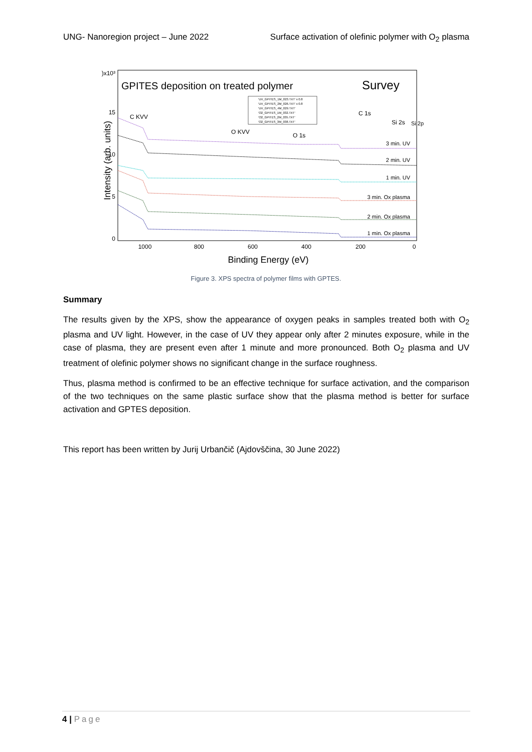UNG- Nanoregion project – June 2022 Surface activation of olefinic polymer with O<sub>2</sub> plasma
GPITES deposition on treated polymer
Survey
'UV_GPITES_1M_023.TXT' x 0.8
'UV_GPITES_2M_026.TXT' x 0.8
'UV_GPITES_4M_029.TXT'
'O2_GPITES_1M_032.TXT'
'O2_GPITES_2M_035.TXT'
'O2_GPITES_3M_038.TXT'
C KVV
O KVV
O 1s
C 1s
Si 2s
Si 2p
3 min. UV
2 min. UV
1 min. UV
3 min. Ox plasma
2 min. Ox plasma
1 min. Ox plasma
)x10³
15
10
5
0
1000
800
600
400
200
0
Binding Energy (eV)
Intensity (arb. units)
Figure 3. XPS spectra of polymer films with GPTES.
Summary
The results given by the XPS, show the appearance of oxygen peaks in samples treated both with O<sub>2</sub> plasma and UV light. However, in the case of UV they appear only after 2 minutes exposure, while in the case of plasma, they are present even after 1 minute and more pronounced. Both O<sub>2</sub> plasma and UV treatment of olefinic polymer shows no significant change in the surface roughness.
Thus, plasma method is confirmed to be an effective technique for surface activation, and the comparison of the two techniques on the same plastic surface show that the plasma method is better for surface activation and GPTES deposition.
This report has been written by Jurij Urbančič (Ajdovščina, 30 June 2022)
4 | Page